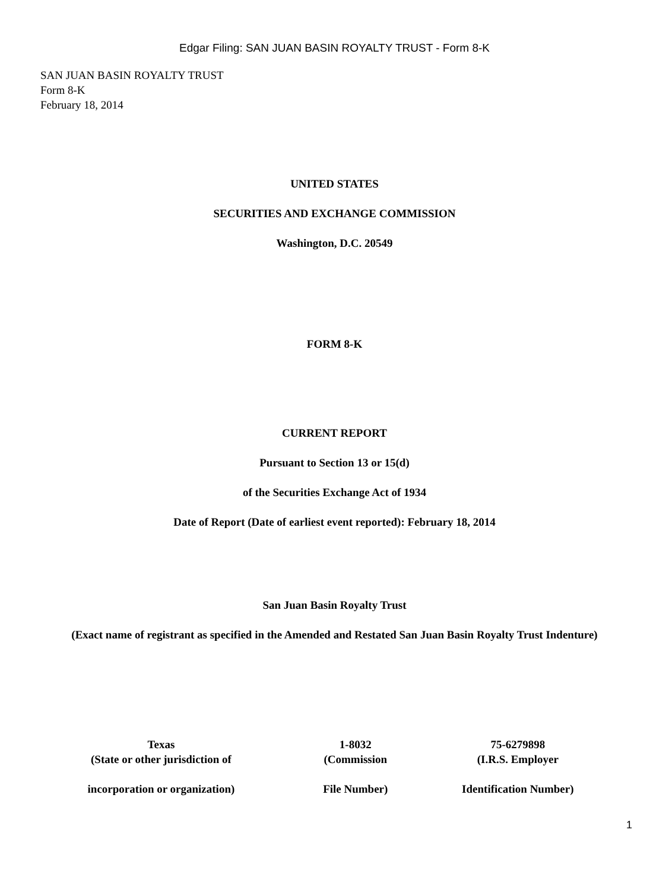Edgar Filing: SAN JUAN BASIN ROYALTY TRUST - Form 8-K
SAN JUAN BASIN ROYALTY TRUST
Form 8-K
February 18, 2014
UNITED STATES
SECURITIES AND EXCHANGE COMMISSION
Washington, D.C. 20549
FORM 8-K
CURRENT REPORT
Pursuant to Section 13 or 15(d)
of the Securities Exchange Act of 1934
Date of Report (Date of earliest event reported): February 18, 2014
San Juan Basin Royalty Trust
(Exact name of registrant as specified in the Amended and Restated San Juan Basin Royalty Trust Indenture)
| Texas (State or other jurisdiction of incorporation or organization) | 1-8032 (Commission File Number) | 75-6279898 (I.R.S. Employer Identification Number) |
1